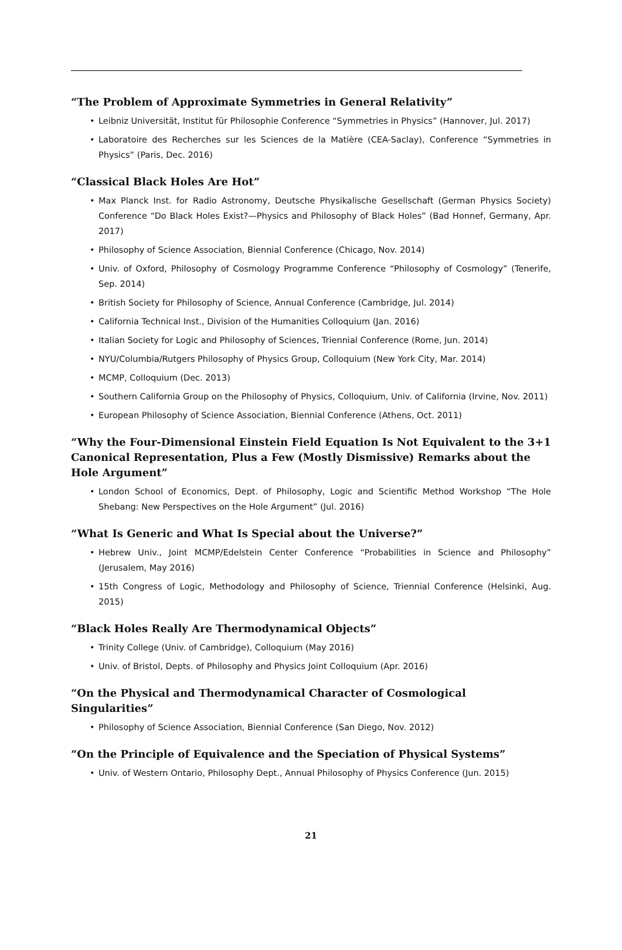“The Problem of Approximate Symmetries in General Relativity”
• Leibniz Universität, Institut für Philosophie Conference “Symmetries in Physics” (Hannover, Jul. 2017)
• Laboratoire des Recherches sur les Sciences de la Matière (CEA-Saclay), Conference “Symmetries in Physics” (Paris, Dec. 2016)
“Classical Black Holes Are Hot”
• Max Planck Inst. for Radio Astronomy, Deutsche Physikalische Gesellschaft (German Physics Society) Conference “Do Black Holes Exist?—Physics and Philosophy of Black Holes” (Bad Honnef, Germany, Apr. 2017)
• Philosophy of Science Association, Biennial Conference (Chicago, Nov. 2014)
• Univ. of Oxford, Philosophy of Cosmology Programme Conference “Philosophy of Cosmology” (Tenerife, Sep. 2014)
• British Society for Philosophy of Science, Annual Conference (Cambridge, Jul. 2014)
• California Technical Inst., Division of the Humanities Colloquium (Jan. 2016)
• Italian Society for Logic and Philosophy of Sciences, Triennial Conference (Rome, Jun. 2014)
• NYU/Columbia/Rutgers Philosophy of Physics Group, Colloquium (New York City, Mar. 2014)
• MCMP, Colloquium (Dec. 2013)
• Southern California Group on the Philosophy of Physics, Colloquium, Univ. of California (Irvine, Nov. 2011)
• European Philosophy of Science Association, Biennial Conference (Athens, Oct. 2011)
“Why the Four-Dimensional Einstein Field Equation Is Not Equivalent to the 3+1 Canonical Representation, Plus a Few (Mostly Dismissive) Remarks about the Hole Argument”
• London School of Economics, Dept. of Philosophy, Logic and Scientific Method Workshop “The Hole Shebang: New Perspectives on the Hole Argument” (Jul. 2016)
“What Is Generic and What Is Special about the Universe?”
• Hebrew Univ., Joint MCMP/Edelstein Center Conference “Probabilities in Science and Philosophy” (Jerusalem, May 2016)
• 15th Congress of Logic, Methodology and Philosophy of Science, Triennial Conference (Helsinki, Aug. 2015)
“Black Holes Really Are Thermodynamical Objects”
• Trinity College (Univ. of Cambridge), Colloquium (May 2016)
• Univ. of Bristol, Depts. of Philosophy and Physics Joint Colloquium (Apr. 2016)
“On the Physical and Thermodynamical Character of Cosmological Singularities”
• Philosophy of Science Association, Biennial Conference (San Diego, Nov. 2012)
“On the Principle of Equivalence and the Speciation of Physical Systems”
• Univ. of Western Ontario, Philosophy Dept., Annual Philosophy of Physics Conference (Jun. 2015)
21